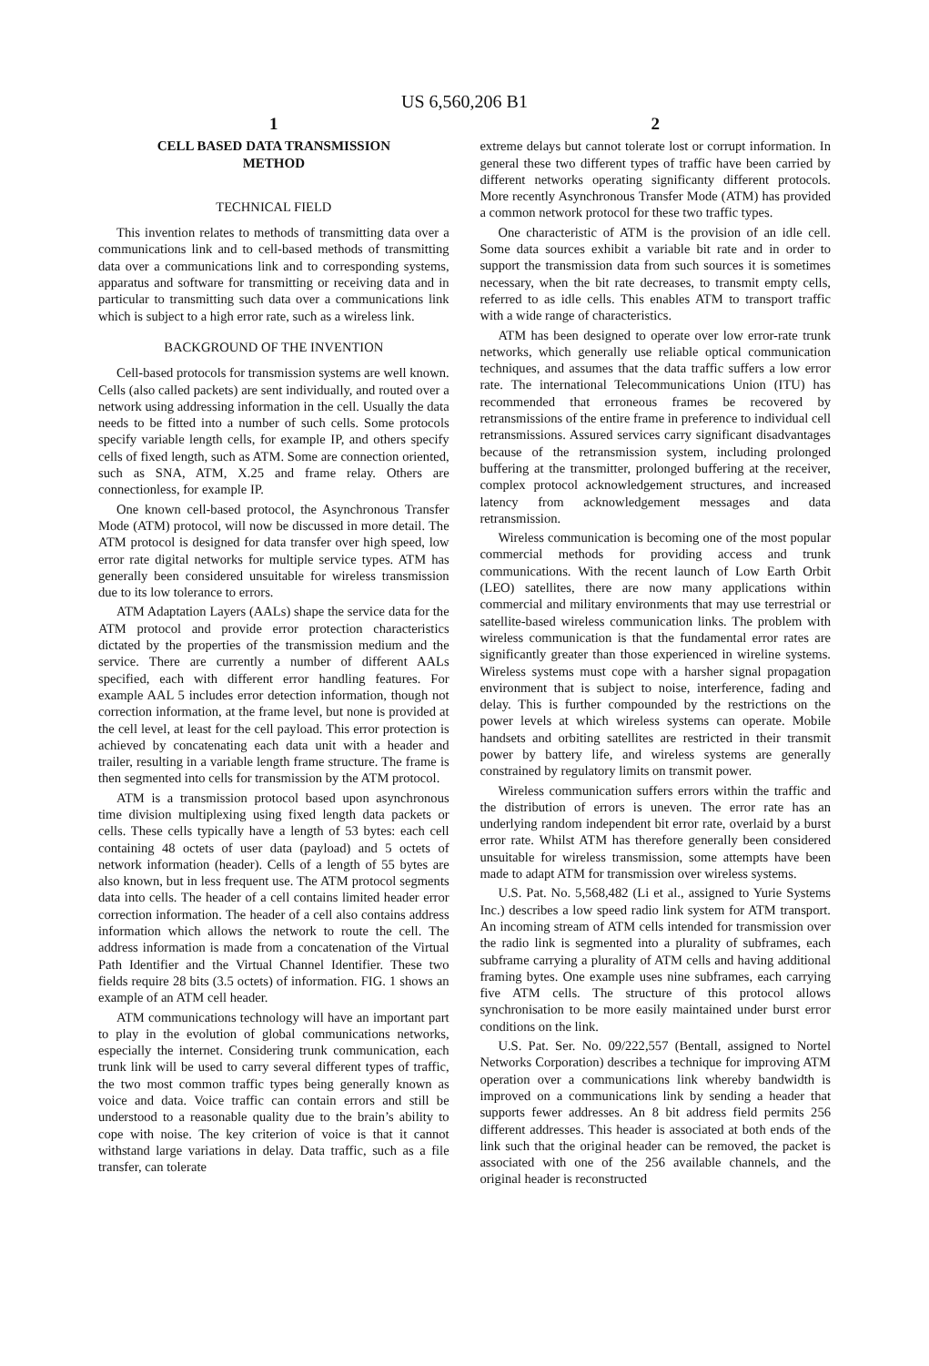US 6,560,206 B1
1
CELL BASED DATA TRANSMISSION
METHOD
TECHNICAL FIELD
This invention relates to methods of transmitting data over a communications link and to cell-based methods of transmitting data over a communications link and to corresponding systems, apparatus and software for transmitting or receiving data and in particular to transmitting such data over a communications link which is subject to a high error rate, such as a wireless link.
BACKGROUND OF THE INVENTION
Cell-based protocols for transmission systems are well known. Cells (also called packets) are sent individually, and routed over a network using addressing information in the cell. Usually the data needs to be fitted into a number of such cells. Some protocols specify variable length cells, for example IP, and others specify cells of fixed length, such as ATM. Some are connection oriented, such as SNA, ATM, X.25 and frame relay. Others are connectionless, for example IP.
One known cell-based protocol, the Asynchronous Transfer Mode (ATM) protocol, will now be discussed in more detail. The ATM protocol is designed for data transfer over high speed, low error rate digital networks for multiple service types. ATM has generally been considered unsuitable for wireless transmission due to its low tolerance to errors.
ATM Adaptation Layers (AALs) shape the service data for the ATM protocol and provide error protection characteristics dictated by the properties of the transmission medium and the service. There are currently a number of different AALs specified, each with different error handling features. For example AAL 5 includes error detection information, though not correction information, at the frame level, but none is provided at the cell level, at least for the cell payload. This error protection is achieved by concatenating each data unit with a header and trailer, resulting in a variable length frame structure. The frame is then segmented into cells for transmission by the ATM protocol.
ATM is a transmission protocol based upon asynchronous time division multiplexing using fixed length data packets or cells. These cells typically have a length of 53 bytes: each cell containing 48 octets of user data (payload) and 5 octets of network information (header). Cells of a length of 55 bytes are also known, but in less frequent use. The ATM protocol segments data into cells. The header of a cell contains limited header error correction information. The header of a cell also contains address information which allows the network to route the cell. The address information is made from a concatenation of the Virtual Path Identifier and the Virtual Channel Identifier. These two fields require 28 bits (3.5 octets) of information. FIG. 1 shows an example of an ATM cell header.
ATM communications technology will have an important part to play in the evolution of global communications networks, especially the internet. Considering trunk communication, each trunk link will be used to carry several different types of traffic, the two most common traffic types being generally known as voice and data. Voice traffic can contain errors and still be understood to a reasonable quality due to the brain’s ability to cope with noise. The key criterion of voice is that it cannot withstand large variations in delay. Data traffic, such as a file transfer, can tolerate
2
extreme delays but cannot tolerate lost or corrupt information. In general these two different types of traffic have been carried by different networks operating significanty different protocols. More recently Asynchronous Transfer Mode (ATM) has provided a common network protocol for these two traffic types.
One characteristic of ATM is the provision of an idle cell. Some data sources exhibit a variable bit rate and in order to support the transmission data from such sources it is sometimes necessary, when the bit rate decreases, to transmit empty cells, referred to as idle cells. This enables ATM to transport traffic with a wide range of characteristics.
ATM has been designed to operate over low error-rate trunk networks, which generally use reliable optical communication techniques, and assumes that the data traffic suffers a low error rate. The international Telecommunications Union (ITU) has recommended that erroneous frames be recovered by retransmissions of the entire frame in preference to individual cell retransmissions. Assured services carry significant disadvantages because of the retransmission system, including prolonged buffering at the transmitter, prolonged buffering at the receiver, complex protocol acknowledgement structures, and increased latency from acknowledgement messages and data retransmission.
Wireless communication is becoming one of the most popular commercial methods for providing access and trunk communications. With the recent launch of Low Earth Orbit (LEO) satellites, there are now many applications within commercial and military environments that may use terrestrial or satellite-based wireless communication links. The problem with wireless communication is that the fundamental error rates are significantly greater than those experienced in wireline systems. Wireless systems must cope with a harsher signal propagation environment that is subject to noise, interference, fading and delay. This is further compounded by the restrictions on the power levels at which wireless systems can operate. Mobile handsets and orbiting satellites are restricted in their transmit power by battery life, and wireless systems are generally constrained by regulatory limits on transmit power.
Wireless communication suffers errors within the traffic and the distribution of errors is uneven. The error rate has an underlying random independent bit error rate, overlaid by a burst error rate. Whilst ATM has therefore generally been considered unsuitable for wireless transmission, some attempts have been made to adapt ATM for transmission over wireless systems.
U.S. Pat. No. 5,568,482 (Li et al., assigned to Yurie Systems Inc.) describes a low speed radio link system for ATM transport. An incoming stream of ATM cells intended for transmission over the radio link is segmented into a plurality of subframes, each subframe carrying a plurality of ATM cells and having additional framing bytes. One example uses nine subframes, each carrying five ATM cells. The structure of this protocol allows synchronisation to be more easily maintained under burst error conditions on the link.
U.S. Pat. Ser. No. 09/222,557 (Bentall, assigned to Nortel Networks Corporation) describes a technique for improving ATM operation over a communications link whereby bandwidth is improved on a communications link by sending a header that supports fewer addresses. An 8 bit address field permits 256 different addresses. This header is associated at both ends of the link such that the original header can be removed, the packet is associated with one of the 256 available channels, and the original header is reconstructed